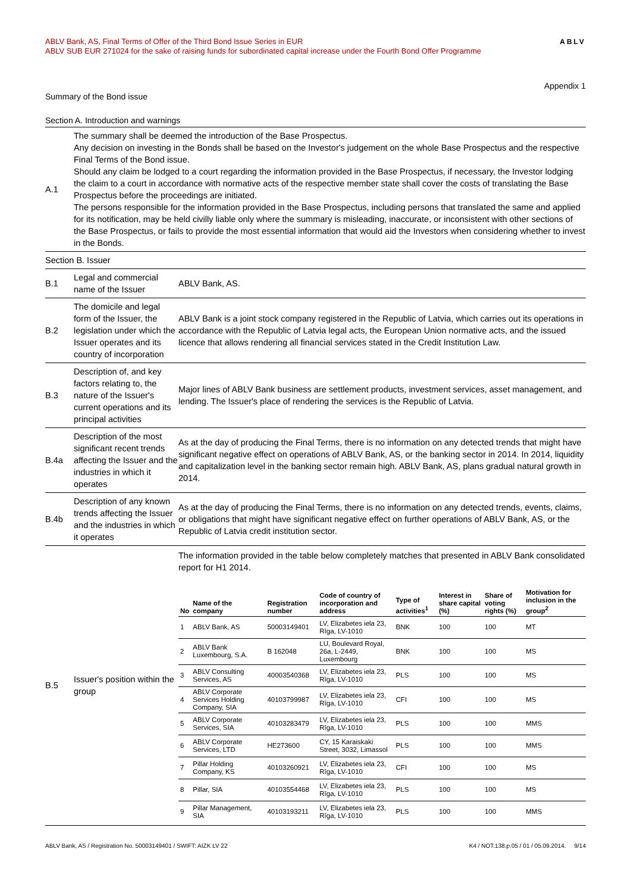ABLV Bank, AS, Final Terms of Offer of the Third Bond Issue Series in EUR
ABLV SUB EUR 271024 for the sake of raising funds for subordinated capital increase under the Fourth Bond Offer Programme
ABLV
Appendix 1
Summary of the Bond issue
Section A. Introduction and warnings
| A.1 | The summary shall be deemed the introduction of the Base Prospectus. Any decision on investing in the Bonds shall be based on the Investor's judgement on the whole Base Prospectus and the respective Final Terms of the Bond issue. Should any claim be lodged to a court regarding the information provided in the Base Prospectus, if necessary, the Investor lodging the claim to a court in accordance with normative acts of the respective member state shall cover the costs of translating the Base Prospectus before the proceedings are initiated. The persons responsible for the information provided in the Base Prospectus, including persons that translated the same and applied for its notification, may be held civilly liable only where the summary is misleading, inaccurate, or inconsistent with other sections of the Base Prospectus, or fails to provide the most essential information that would aid the Investors when considering whether to invest in the Bonds. |
| Section B. Issuer | | |
| B.1 | Legal and commercial name of the Issuer | ABLV Bank, AS. |
| B.2 | The domicile and legal form of the Issuer, the legislation under which the Issuer operates and its country of incorporation | ABLV Bank is a joint stock company registered in the Republic of Latvia, which carries out its operations in accordance with the Republic of Latvia legal acts, the European Union normative acts, and the issued licence that allows rendering all financial services stated in the Credit Institution Law. |
| B.3 | Description of, and key factors relating to, the nature of the Issuer's current operations and its principal activities | Major lines of ABLV Bank business are settlement products, investment services, asset management, and lending. The Issuer's place of rendering the services is the Republic of Latvia. |
| B.4a | Description of the most significant recent trends affecting the Issuer and the industries in which it operates | As at the day of producing the Final Terms, there is no information on any detected trends that might have significant negative effect on operations of ABLV Bank, AS, or the banking sector in 2014. In 2014, liquidity and capitalization level in the banking sector remain high. ABLV Bank, AS, plans gradual natural growth in 2014. |
| B.4b | Description of any known trends affecting the Issuer and the industries in which it operates | As at the day of producing the Final Terms, there is no information on any detected trends, events, claims, or obligations that might have significant negative effect on further operations of ABLV Bank, AS, or the Republic of Latvia credit institution sector. |
| B.5 | Issuer's position within the group | The information provided in the table below completely matches that presented in ABLV Bank consolidated report for H1 2014. / No / Name of the company / Registration number / Code of country of incorporation and address / Type of activities<sup>1</sup> / Interest in share capital (%) / Share of voting rights (%) / Motivation for inclusion in the group<sup>2</sup> / / --- / --- / --- / --- / --- / --- / --- / --- / / 1 / ABLV Bank, AS / 50003149401 / LV, Elizabetes iela 23, Rīga, LV-1010 / BNK / 100 / 100 / MT / / 2 / ABLV Bank Luxembourg, S.A. / B 162048 / LU, Boulevard Royal, 26a, L-2449, Luxembourg / BNK / 100 / 100 / MS / / 3 / ABLV Consulting Services, AS / 40003540368 / LV, Elizabetes iela 23, Rīga, LV-1010 / PLS / 100 / 100 / MS / / 4 / ABLV Corporate Services Holding Company, SIA / 40103799987 / LV, Elizabetes iela 23, Rīga, LV-1010 / CFI / 100 / 100 / MS / / 5 / ABLV Corporate Services, SIA / 40103283479 / LV, Elizabetes iela 23, Rīga, LV-1010 / PLS / 100 / 100 / MMS / / 6 / ABLV Corporate Services, LTD / HE273600 / CY, 15 Karaiskaki Street, 3032, Limassol / PLS / 100 / 100 / MMS / / 7 / Pillar Holding Company, KS / 40103260921 / LV, Elizabetes iela 23, Rīga, LV-1010 / CFI / 100 / 100 / MS / / 8 / Pillar, SIA / 40103554468 / LV, Elizabetes iela 23, Rīga, LV-1010 / PLS / 100 / 100 / MS / / 9 / Pillar Management, SIA / 40103193211 / LV, Elizabetes iela 23, Rīga, LV-1010 / PLS / 100 / 100 / MMS / |
ABLV Bank, AS / Registration No. 50003149401 / SWIFT: AIZK LV 22
K4 / NOT.138.p.05 / 01 / 05.09.2014. 9/14